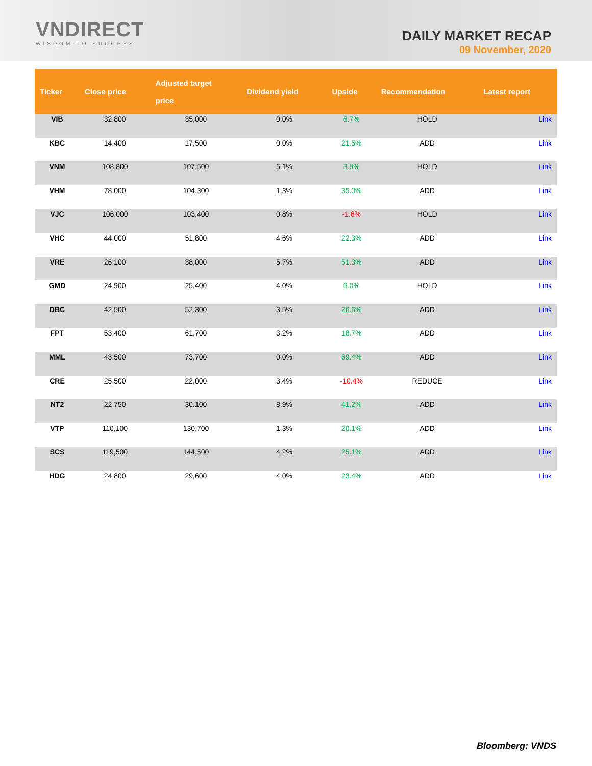VNDIRECT
WISDOM TO SUCCESS
DAILY MARKET RECAP
09 November, 2020
| Ticker | Close price | Adjusted target price | Dividend yield | Upside | Recommendation | Latest report |
| --- | --- | --- | --- | --- | --- | --- |
| VIB | 32,800 | 35,000 | 0.0% | 6.7% | HOLD | Link |
| KBC | 14,400 | 17,500 | 0.0% | 21.5% | ADD | Link |
| VNM | 108,800 | 107,500 | 5.1% | 3.9% | HOLD | Link |
| VHM | 78,000 | 104,300 | 1.3% | 35.0% | ADD | Link |
| VJC | 106,000 | 103,400 | 0.8% | -1.6% | HOLD | Link |
| VHC | 44,000 | 51,800 | 4.6% | 22.3% | ADD | Link |
| VRE | 26,100 | 38,000 | 5.7% | 51.3% | ADD | Link |
| GMD | 24,900 | 25,400 | 4.0% | 6.0% | HOLD | Link |
| DBC | 42,500 | 52,300 | 3.5% | 26.6% | ADD | Link |
| FPT | 53,400 | 61,700 | 3.2% | 18.7% | ADD | Link |
| MML | 43,500 | 73,700 | 0.0% | 69.4% | ADD | Link |
| CRE | 25,500 | 22,000 | 3.4% | -10.4% | REDUCE | Link |
| NT2 | 22,750 | 30,100 | 8.9% | 41.2% | ADD | Link |
| VTP | 110,100 | 130,700 | 1.3% | 20.1% | ADD | Link |
| SCS | 119,500 | 144,500 | 4.2% | 25.1% | ADD | Link |
| HDG | 24,800 | 29,600 | 4.0% | 23.4% | ADD | Link |
Bloomberg: VNDS